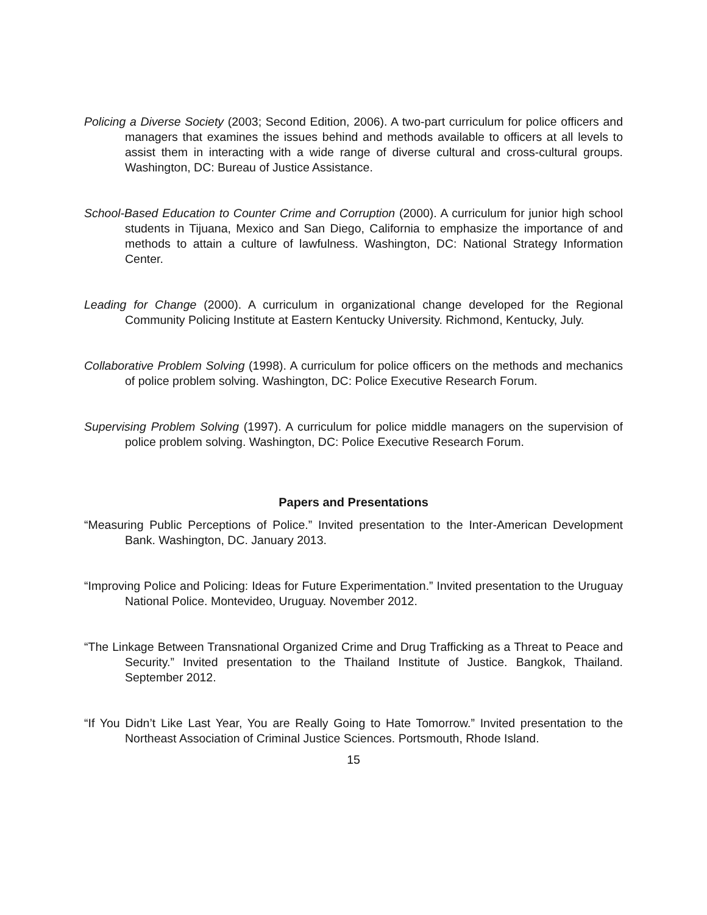Policing a Diverse Society (2003; Second Edition, 2006). A two-part curriculum for police officers and managers that examines the issues behind and methods available to officers at all levels to assist them in interacting with a wide range of diverse cultural and cross-cultural groups. Washington, DC: Bureau of Justice Assistance.
School-Based Education to Counter Crime and Corruption (2000). A curriculum for junior high school students in Tijuana, Mexico and San Diego, California to emphasize the importance of and methods to attain a culture of lawfulness. Washington, DC: National Strategy Information Center.
Leading for Change (2000). A curriculum in organizational change developed for the Regional Community Policing Institute at Eastern Kentucky University. Richmond, Kentucky, July.
Collaborative Problem Solving (1998). A curriculum for police officers on the methods and mechanics of police problem solving. Washington, DC: Police Executive Research Forum.
Supervising Problem Solving (1997). A curriculum for police middle managers on the supervision of police problem solving. Washington, DC: Police Executive Research Forum.
Papers and Presentations
“Measuring Public Perceptions of Police.” Invited presentation to the Inter-American Development Bank. Washington, DC. January 2013.
“Improving Police and Policing: Ideas for Future Experimentation.” Invited presentation to the Uruguay National Police. Montevideo, Uruguay. November 2012.
“The Linkage Between Transnational Organized Crime and Drug Trafficking as a Threat to Peace and Security.” Invited presentation to the Thailand Institute of Justice. Bangkok, Thailand. September 2012.
“If You Didn’t Like Last Year, You are Really Going to Hate Tomorrow.” Invited presentation to the Northeast Association of Criminal Justice Sciences. Portsmouth, Rhode Island.
15